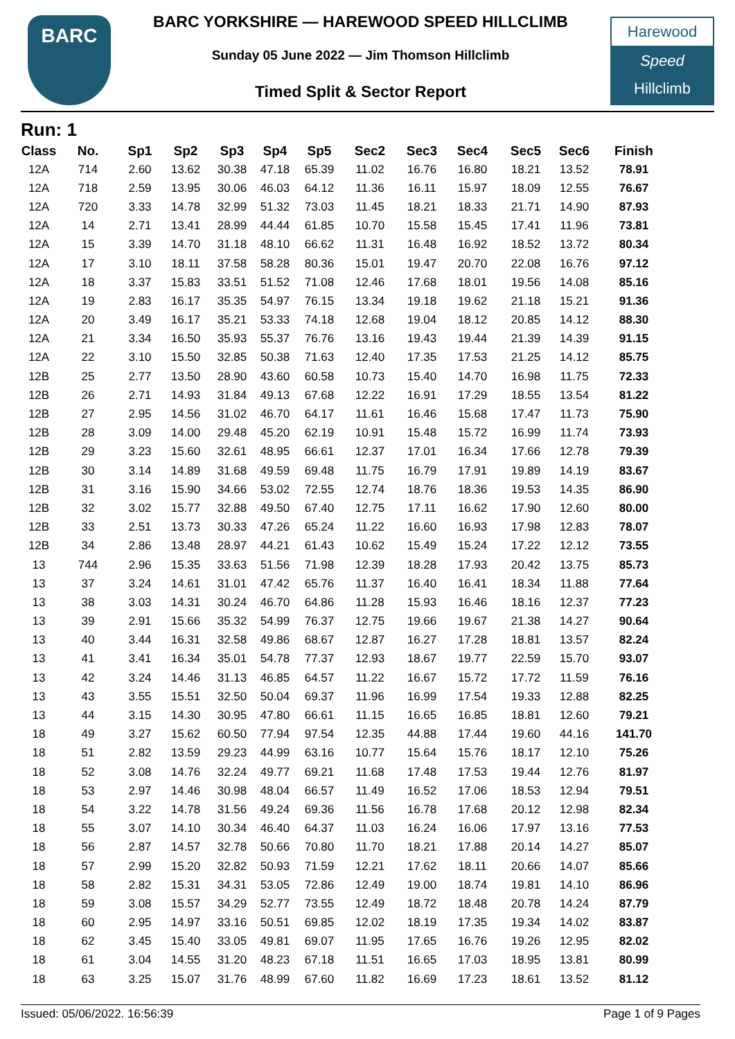BARC
BARC YORKSHIRE — HAREWOOD SPEED HILLCLIMB
Sunday 05 June 2022 — Jim Thomson Hillclimb
Timed Split & Sector Report
Harewood
Speed
Hillclimb
Run: 1
| Class | No. | Sp1 | Sp2 | Sp3 | Sp4 | Sp5 | Sec2 | Sec3 | Sec4 | Sec5 | Sec6 | Finish |
| --- | --- | --- | --- | --- | --- | --- | --- | --- | --- | --- | --- | --- |
| 12A | 714 | 2.60 | 13.62 | 30.38 | 47.18 | 65.39 | 11.02 | 16.76 | 16.80 | 18.21 | 13.52 | 78.91 |
| 12A | 718 | 2.59 | 13.95 | 30.06 | 46.03 | 64.12 | 11.36 | 16.11 | 15.97 | 18.09 | 12.55 | 76.67 |
| 12A | 720 | 3.33 | 14.78 | 32.99 | 51.32 | 73.03 | 11.45 | 18.21 | 18.33 | 21.71 | 14.90 | 87.93 |
| 12A | 14 | 2.71 | 13.41 | 28.99 | 44.44 | 61.85 | 10.70 | 15.58 | 15.45 | 17.41 | 11.96 | 73.81 |
| 12A | 15 | 3.39 | 14.70 | 31.18 | 48.10 | 66.62 | 11.31 | 16.48 | 16.92 | 18.52 | 13.72 | 80.34 |
| 12A | 17 | 3.10 | 18.11 | 37.58 | 58.28 | 80.36 | 15.01 | 19.47 | 20.70 | 22.08 | 16.76 | 97.12 |
| 12A | 18 | 3.37 | 15.83 | 33.51 | 51.52 | 71.08 | 12.46 | 17.68 | 18.01 | 19.56 | 14.08 | 85.16 |
| 12A | 19 | 2.83 | 16.17 | 35.35 | 54.97 | 76.15 | 13.34 | 19.18 | 19.62 | 21.18 | 15.21 | 91.36 |
| 12A | 20 | 3.49 | 16.17 | 35.21 | 53.33 | 74.18 | 12.68 | 19.04 | 18.12 | 20.85 | 14.12 | 88.30 |
| 12A | 21 | 3.34 | 16.50 | 35.93 | 55.37 | 76.76 | 13.16 | 19.43 | 19.44 | 21.39 | 14.39 | 91.15 |
| 12A | 22 | 3.10 | 15.50 | 32.85 | 50.38 | 71.63 | 12.40 | 17.35 | 17.53 | 21.25 | 14.12 | 85.75 |
| 12B | 25 | 2.77 | 13.50 | 28.90 | 43.60 | 60.58 | 10.73 | 15.40 | 14.70 | 16.98 | 11.75 | 72.33 |
| 12B | 26 | 2.71 | 14.93 | 31.84 | 49.13 | 67.68 | 12.22 | 16.91 | 17.29 | 18.55 | 13.54 | 81.22 |
| 12B | 27 | 2.95 | 14.56 | 31.02 | 46.70 | 64.17 | 11.61 | 16.46 | 15.68 | 17.47 | 11.73 | 75.90 |
| 12B | 28 | 3.09 | 14.00 | 29.48 | 45.20 | 62.19 | 10.91 | 15.48 | 15.72 | 16.99 | 11.74 | 73.93 |
| 12B | 29 | 3.23 | 15.60 | 32.61 | 48.95 | 66.61 | 12.37 | 17.01 | 16.34 | 17.66 | 12.78 | 79.39 |
| 12B | 30 | 3.14 | 14.89 | 31.68 | 49.59 | 69.48 | 11.75 | 16.79 | 17.91 | 19.89 | 14.19 | 83.67 |
| 12B | 31 | 3.16 | 15.90 | 34.66 | 53.02 | 72.55 | 12.74 | 18.76 | 18.36 | 19.53 | 14.35 | 86.90 |
| 12B | 32 | 3.02 | 15.77 | 32.88 | 49.50 | 67.40 | 12.75 | 17.11 | 16.62 | 17.90 | 12.60 | 80.00 |
| 12B | 33 | 2.51 | 13.73 | 30.33 | 47.26 | 65.24 | 11.22 | 16.60 | 16.93 | 17.98 | 12.83 | 78.07 |
| 12B | 34 | 2.86 | 13.48 | 28.97 | 44.21 | 61.43 | 10.62 | 15.49 | 15.24 | 17.22 | 12.12 | 73.55 |
| 13 | 744 | 2.96 | 15.35 | 33.63 | 51.56 | 71.98 | 12.39 | 18.28 | 17.93 | 20.42 | 13.75 | 85.73 |
| 13 | 37 | 3.24 | 14.61 | 31.01 | 47.42 | 65.76 | 11.37 | 16.40 | 16.41 | 18.34 | 11.88 | 77.64 |
| 13 | 38 | 3.03 | 14.31 | 30.24 | 46.70 | 64.86 | 11.28 | 15.93 | 16.46 | 18.16 | 12.37 | 77.23 |
| 13 | 39 | 2.91 | 15.66 | 35.32 | 54.99 | 76.37 | 12.75 | 19.66 | 19.67 | 21.38 | 14.27 | 90.64 |
| 13 | 40 | 3.44 | 16.31 | 32.58 | 49.86 | 68.67 | 12.87 | 16.27 | 17.28 | 18.81 | 13.57 | 82.24 |
| 13 | 41 | 3.41 | 16.34 | 35.01 | 54.78 | 77.37 | 12.93 | 18.67 | 19.77 | 22.59 | 15.70 | 93.07 |
| 13 | 42 | 3.24 | 14.46 | 31.13 | 46.85 | 64.57 | 11.22 | 16.67 | 15.72 | 17.72 | 11.59 | 76.16 |
| 13 | 43 | 3.55 | 15.51 | 32.50 | 50.04 | 69.37 | 11.96 | 16.99 | 17.54 | 19.33 | 12.88 | 82.25 |
| 13 | 44 | 3.15 | 14.30 | 30.95 | 47.80 | 66.61 | 11.15 | 16.65 | 16.85 | 18.81 | 12.60 | 79.21 |
| 18 | 49 | 3.27 | 15.62 | 60.50 | 77.94 | 97.54 | 12.35 | 44.88 | 17.44 | 19.60 | 44.16 | 141.70 |
| 18 | 51 | 2.82 | 13.59 | 29.23 | 44.99 | 63.16 | 10.77 | 15.64 | 15.76 | 18.17 | 12.10 | 75.26 |
| 18 | 52 | 3.08 | 14.76 | 32.24 | 49.77 | 69.21 | 11.68 | 17.48 | 17.53 | 19.44 | 12.76 | 81.97 |
| 18 | 53 | 2.97 | 14.46 | 30.98 | 48.04 | 66.57 | 11.49 | 16.52 | 17.06 | 18.53 | 12.94 | 79.51 |
| 18 | 54 | 3.22 | 14.78 | 31.56 | 49.24 | 69.36 | 11.56 | 16.78 | 17.68 | 20.12 | 12.98 | 82.34 |
| 18 | 55 | 3.07 | 14.10 | 30.34 | 46.40 | 64.37 | 11.03 | 16.24 | 16.06 | 17.97 | 13.16 | 77.53 |
| 18 | 56 | 2.87 | 14.57 | 32.78 | 50.66 | 70.80 | 11.70 | 18.21 | 17.88 | 20.14 | 14.27 | 85.07 |
| 18 | 57 | 2.99 | 15.20 | 32.82 | 50.93 | 71.59 | 12.21 | 17.62 | 18.11 | 20.66 | 14.07 | 85.66 |
| 18 | 58 | 2.82 | 15.31 | 34.31 | 53.05 | 72.86 | 12.49 | 19.00 | 18.74 | 19.81 | 14.10 | 86.96 |
| 18 | 59 | 3.08 | 15.57 | 34.29 | 52.77 | 73.55 | 12.49 | 18.72 | 18.48 | 20.78 | 14.24 | 87.79 |
| 18 | 60 | 2.95 | 14.97 | 33.16 | 50.51 | 69.85 | 12.02 | 18.19 | 17.35 | 19.34 | 14.02 | 83.87 |
| 18 | 62 | 3.45 | 15.40 | 33.05 | 49.81 | 69.07 | 11.95 | 17.65 | 16.76 | 19.26 | 12.95 | 82.02 |
| 18 | 61 | 3.04 | 14.55 | 31.20 | 48.23 | 67.18 | 11.51 | 16.65 | 17.03 | 18.95 | 13.81 | 80.99 |
| 18 | 63 | 3.25 | 15.07 | 31.76 | 48.99 | 67.60 | 11.82 | 16.69 | 17.23 | 18.61 | 13.52 | 81.12 |
Issued: 05/06/2022. 16:56:39 Page 1 of 9 Pages